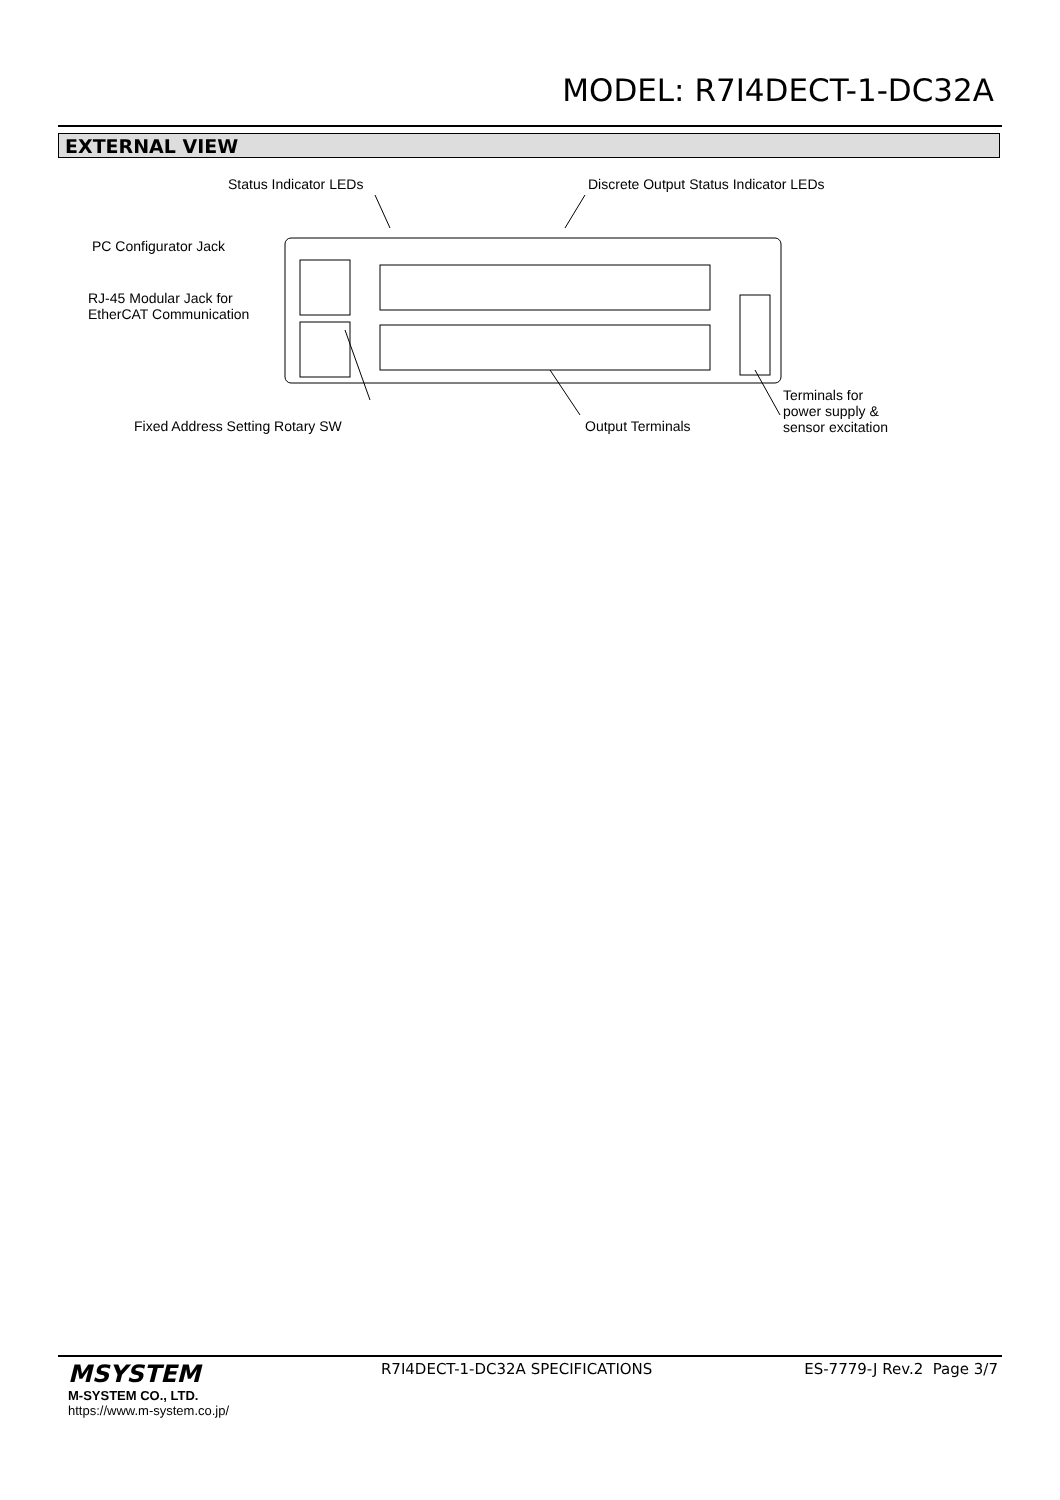MODEL: R7I4DECT-1-DC32A
EXTERNAL VIEW
Status Indicator LEDs
Discrete Output Status Indicator LEDs
PC Configurator Jack
RJ-45 Modular Jack for
EtherCAT Communication
Fixed Address Setting Rotary SW
Output Terminals
Terminals for
power supply &
sensor excitation
MSYSTEM
M-SYSTEM CO., LTD.
https://www.m-system.co.jp/
R7I4DECT-1-DC32A SPECIFICATIONS
ES-7779-J Rev.2 Page 3/7